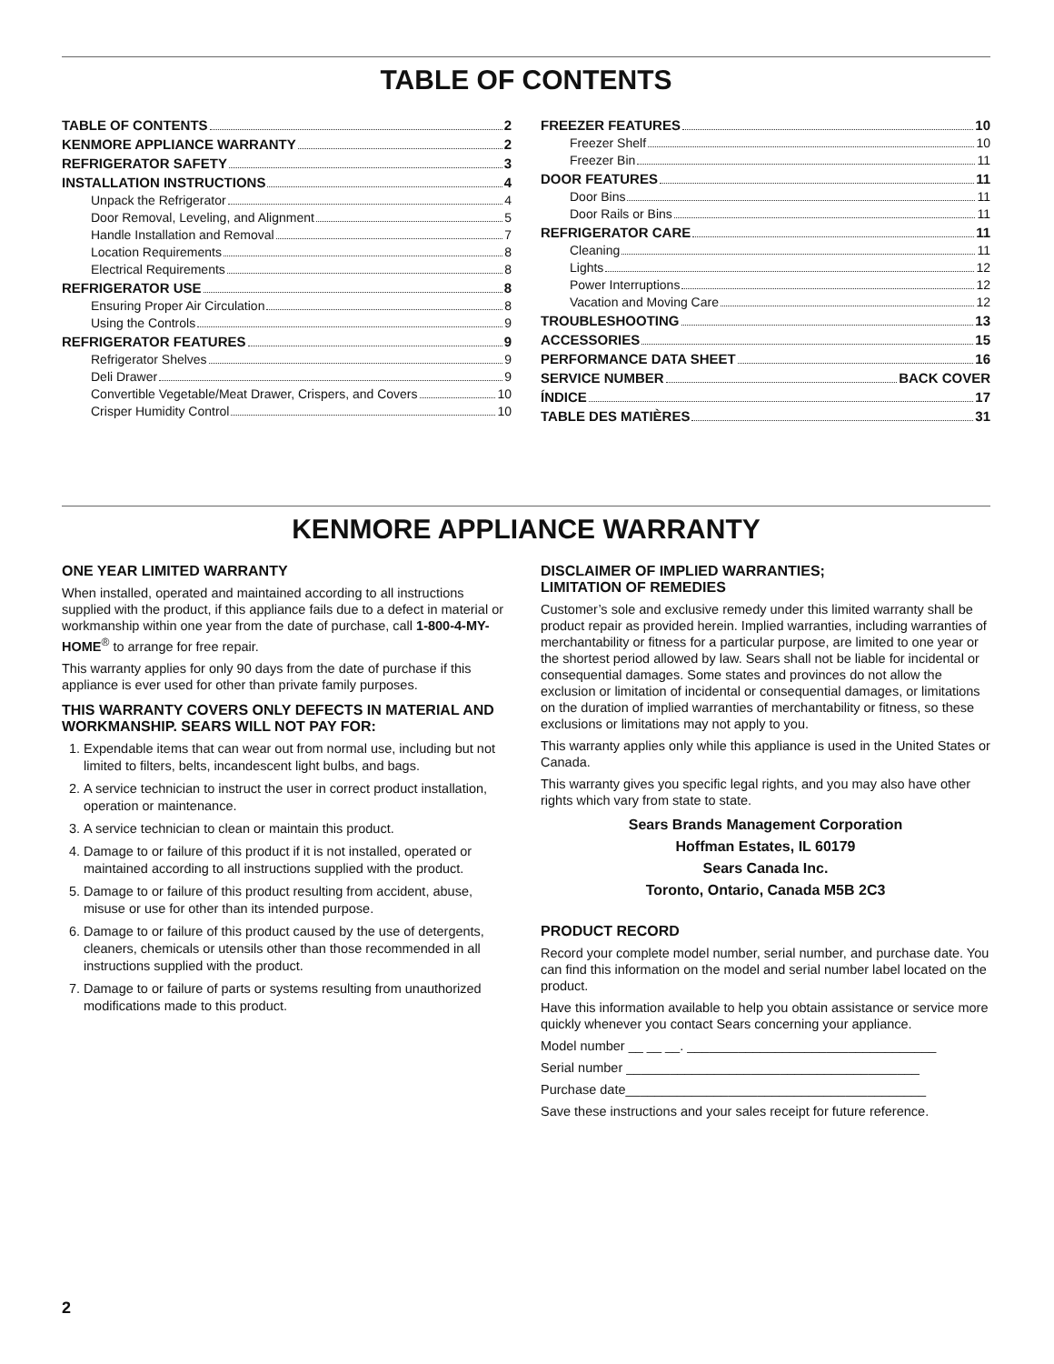TABLE OF CONTENTS
TABLE OF CONTENTS 2
KENMORE APPLIANCE WARRANTY 2
REFRIGERATOR SAFETY 3
INSTALLATION INSTRUCTIONS 4
Unpack the Refrigerator 4
Door Removal, Leveling, and Alignment 5
Handle Installation and Removal 7
Location Requirements 8
Electrical Requirements 8
REFRIGERATOR USE 8
Ensuring Proper Air Circulation 8
Using the Controls 9
REFRIGERATOR FEATURES 9
Refrigerator Shelves 9
Deli Drawer 9
Convertible Vegetable/Meat Drawer, Crispers, and Covers 10
Crisper Humidity Control 10
FREEZER FEATURES 10
Freezer Shelf 10
Freezer Bin 11
DOOR FEATURES 11
Door Bins 11
Door Rails or Bins 11
REFRIGERATOR CARE 11
Cleaning 11
Lights 12
Power Interruptions 12
Vacation and Moving Care 12
TROUBLESHOOTING 13
ACCESSORIES 15
PERFORMANCE DATA SHEET 16
SERVICE NUMBER BACK COVER
ÍNDICE 17
TABLE DES MATIÈRES 31
KENMORE APPLIANCE WARRANTY
ONE YEAR LIMITED WARRANTY
When installed, operated and maintained according to all instructions supplied with the product, if this appliance fails due to a defect in material or workmanship within one year from the date of purchase, call 1-800-4-MY-HOME<sup>®</sup> to arrange for free repair.
This warranty applies for only 90 days from the date of purchase if this appliance is ever used for other than private family purposes.
THIS WARRANTY COVERS ONLY DEFECTS IN MATERIAL AND WORKMANSHIP. SEARS WILL NOT PAY FOR:
1. Expendable items that can wear out from normal use, including but not limited to filters, belts, incandescent light bulbs, and bags.
2. A service technician to instruct the user in correct product installation, operation or maintenance.
3. A service technician to clean or maintain this product.
4. Damage to or failure of this product if it is not installed, operated or maintained according to all instructions supplied with the product.
5. Damage to or failure of this product resulting from accident, abuse, misuse or use for other than its intended purpose.
6. Damage to or failure of this product caused by the use of detergents, cleaners, chemicals or utensils other than those recommended in all instructions supplied with the product.
7. Damage to or failure of parts or systems resulting from unauthorized modifications made to this product.
DISCLAIMER OF IMPLIED WARRANTIES;
LIMITATION OF REMEDIES
Customer’s sole and exclusive remedy under this limited warranty shall be product repair as provided herein. Implied warranties, including warranties of merchantability or fitness for a particular purpose, are limited to one year or the shortest period allowed by law. Sears shall not be liable for incidental or consequential damages. Some states and provinces do not allow the exclusion or limitation of incidental or consequential damages, or limitations on the duration of implied warranties of merchantability or fitness, so these exclusions or limitations may not apply to you.
This warranty applies only while this appliance is used in the United States or Canada.
This warranty gives you specific legal rights, and you may also have other rights which vary from state to state.
Sears Brands Management Corporation
Hoffman Estates, IL 60179
Sears Canada Inc.
Toronto, Ontario, Canada M5B 2C3
PRODUCT RECORD
Record your complete model number, serial number, and purchase date. You can find this information on the model and serial number label located on the product.
Have this information available to help you obtain assistance or service more quickly whenever you contact Sears concerning your appliance.
Model number __ __ __. __________________________________
Serial number ________________________________________
Purchase date_________________________________________
Save these instructions and your sales receipt for future reference.
2